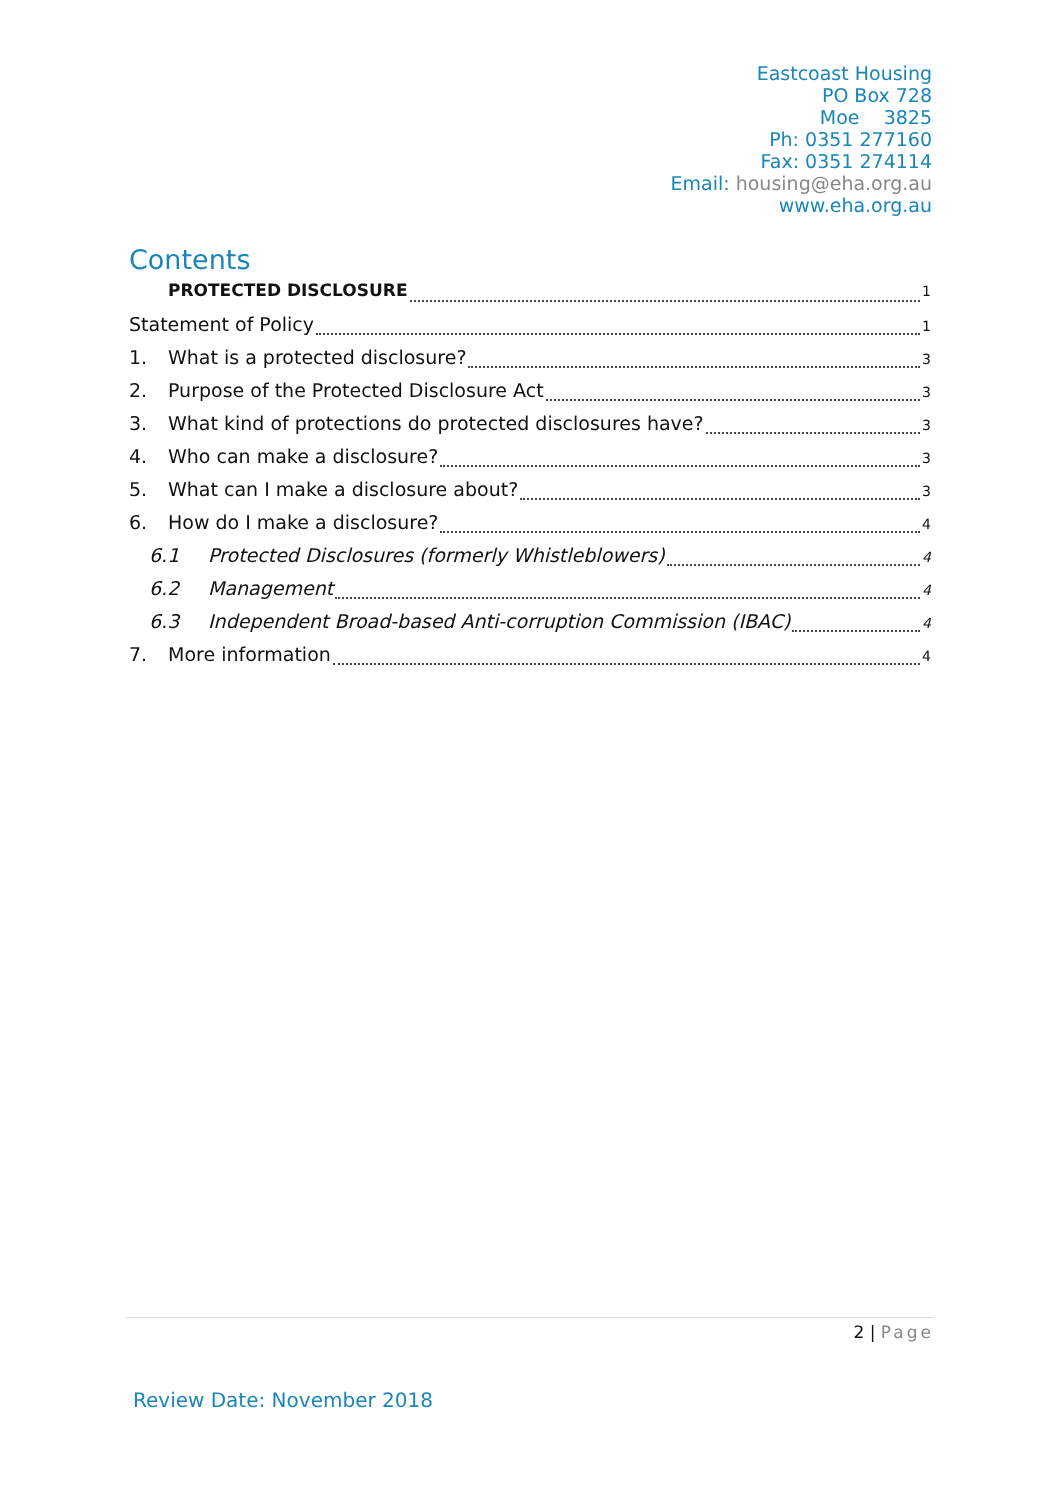Eastcoast Housing
PO Box 728
Moe 3825
Ph: 0351 277160
Fax: 0351 274114
Email: housing@eha.org.au
www.eha.org.au
Contents
PROTECTED DISCLOSURE 1
Statement of Policy 1
1. What is a protected disclosure? 3
2. Purpose of the Protected Disclosure Act 3
3. What kind of protections do protected disclosures have? 3
4. Who can make a disclosure? 3
5. What can I make a disclosure about? 3
6. How do I make a disclosure? 4
6.1 Protected Disclosures (formerly Whistleblowers) 4
6.2 Management 4
6.3 Independent Broad-based Anti-corruption Commission (IBAC) 4
7. More information 4
2 | Page
Review Date: November 2018